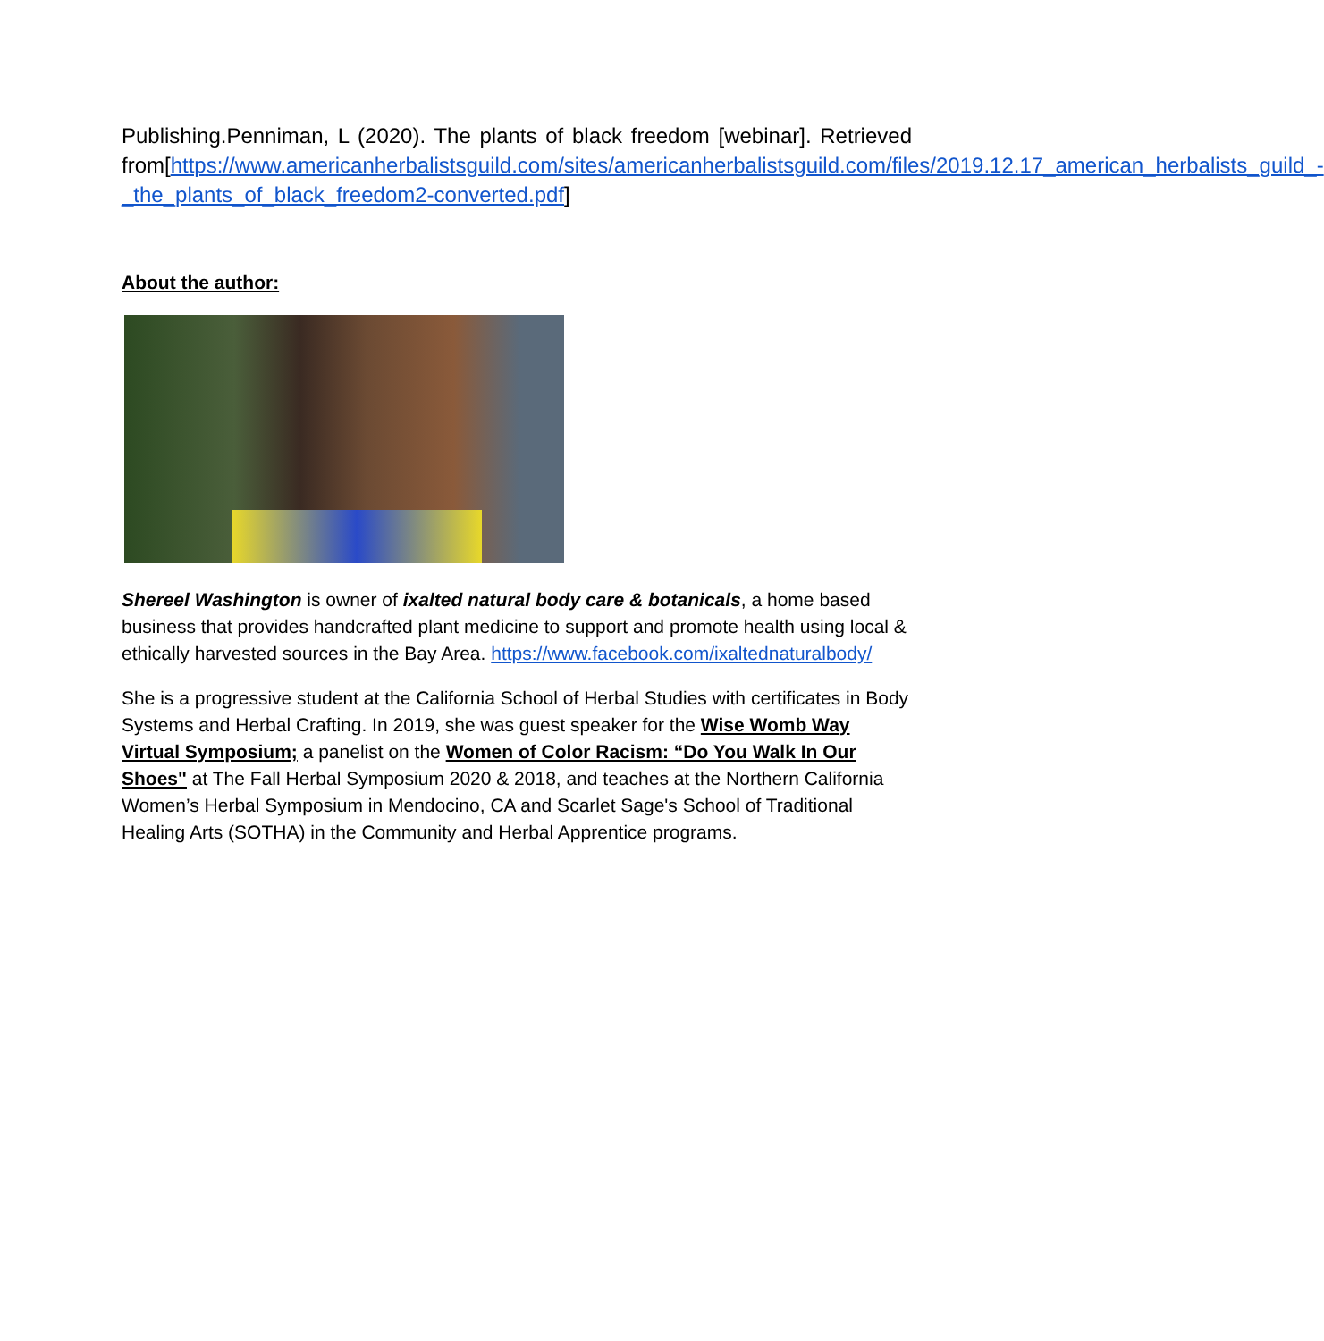Publishing.Penniman, L (2020). The plants of black freedom [webinar]. Retrieved from[https://www.americanherbalistsguild.com/sites/americanherbalistsguild.com/files/2019.12.17_american_herbalists_guild_-_the_plants_of_black_freedom2-converted.pdf]
About the author:
Shereel Washington is owner of ixalted natural body care & botanicals, a home based business that provides handcrafted plant medicine to support and promote health using local & ethically harvested sources in the Bay Area. https://www.facebook.com/ixaltednaturalbody/
She is a progressive student at the California School of Herbal Studies with certificates in Body Systems and Herbal Crafting. In 2019, she was guest speaker for the Wise Womb Way Virtual Symposium; a panelist on the Women of Color Racism: “Do You Walk In Our Shoes" at The Fall Herbal Symposium 2020 & 2018, and teaches at the Northern California Women’s Herbal Symposium in Mendocino, CA and Scarlet Sage's School of Traditional Healing Arts (SOTHA) in the Community and Herbal Apprentice programs.